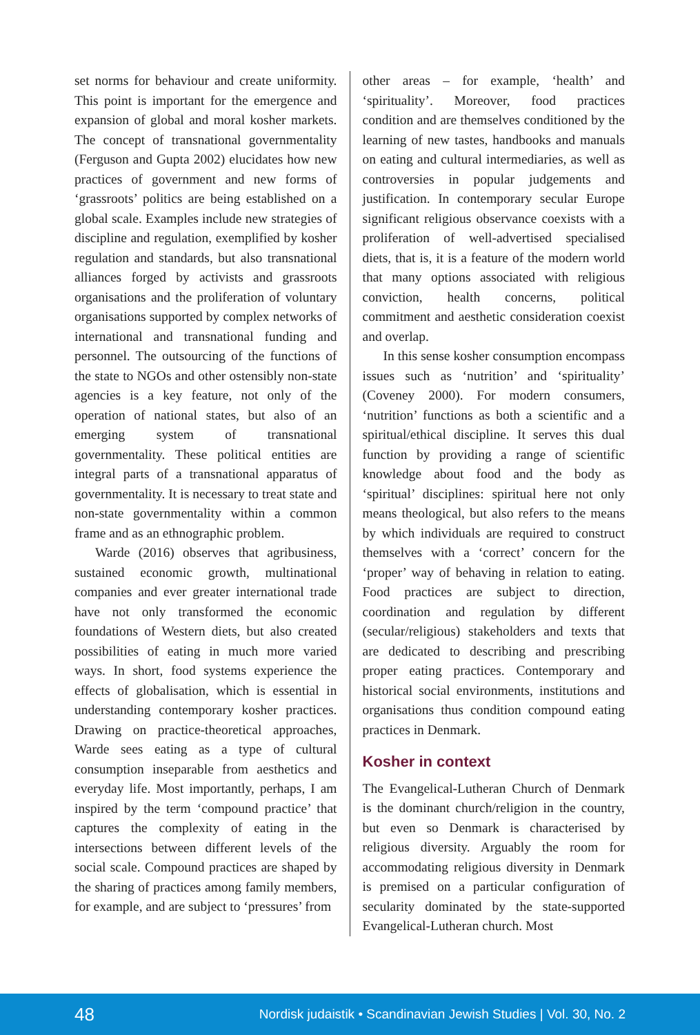set norms for behaviour and create uniformity. This point is important for the emergence and expansion of global and moral kosher markets. The concept of transnational governmentality (Ferguson and Gupta 2002) elucidates how new practices of government and new forms of ‘grassroots’ politics are being established on a global scale. Examples include new strategies of discipline and regulation, exemplified by kosher regulation and standards, but also transnational alliances forged by activists and grassroots organisations and the proliferation of voluntary organisations supported by complex networks of international and transnational funding and personnel. The outsourcing of the functions of the state to NGOs and other ostensibly non-state agencies is a key feature, not only of the operation of national states, but also of an emerging system of transnational governmentality. These political entities are integral parts of a transnational apparatus of governmentality. It is necessary to treat state and non-state governmentality within a common frame and as an ethnographic problem.
Warde (2016) observes that agribusiness, sustained economic growth, multinational companies and ever greater international trade have not only transformed the economic foundations of Western diets, but also created possibilities of eating in much more varied ways. In short, food systems experience the effects of globalisation, which is essential in understanding contemporary kosher practices. Drawing on practice-theoretical approaches, Warde sees eating as a type of cultural consumption inseparable from aesthetics and everyday life. Most importantly, perhaps, I am inspired by the term ‘compound practice’ that captures the complexity of eating in the intersections between different levels of the social scale. Compound practices are shaped by the sharing of practices among family members, for example, and are subject to ‘pressures’ from
other areas – for example, ‘health’ and ‘spirituality’. Moreover, food practices condition and are themselves conditioned by the learning of new tastes, handbooks and manuals on eating and cultural intermediaries, as well as controversies in popular judgements and justification. In contemporary secular Europe significant religious observance coexists with a proliferation of well-advertised specialised diets, that is, it is a feature of the modern world that many options associated with religious conviction, health concerns, political commitment and aesthetic consideration coexist and overlap.
In this sense kosher consumption encompass issues such as ‘nutrition’ and ‘spirituality’ (Coveney 2000). For modern consumers, ‘nutrition’ functions as both a scientific and a spiritual/ethical discipline. It serves this dual function by providing a range of scientific knowledge about food and the body as ‘spiritual’ disciplines: spiritual here not only means theological, but also refers to the means by which individuals are required to construct themselves with a ‘correct’ concern for the ‘proper’ way of behaving in relation to eating. Food practices are subject to direction, coordination and regulation by different (secular/religious) stakeholders and texts that are dedicated to describing and prescribing proper eating practices. Contemporary and historical social environments, institutions and organisations thus condition compound eating practices in Denmark.
Kosher in context
The Evangelical-Lutheran Church of Denmark is the dominant church/religion in the country, but even so Denmark is characterised by religious diversity. Arguably the room for accommodating religious diversity in Denmark is premised on a particular configuration of secularity dominated by the state-supported Evangelical-Lutheran church. Most
48 Nordisk judaistik • Scandinavian Jewish Studies | Vol. 30, No. 2